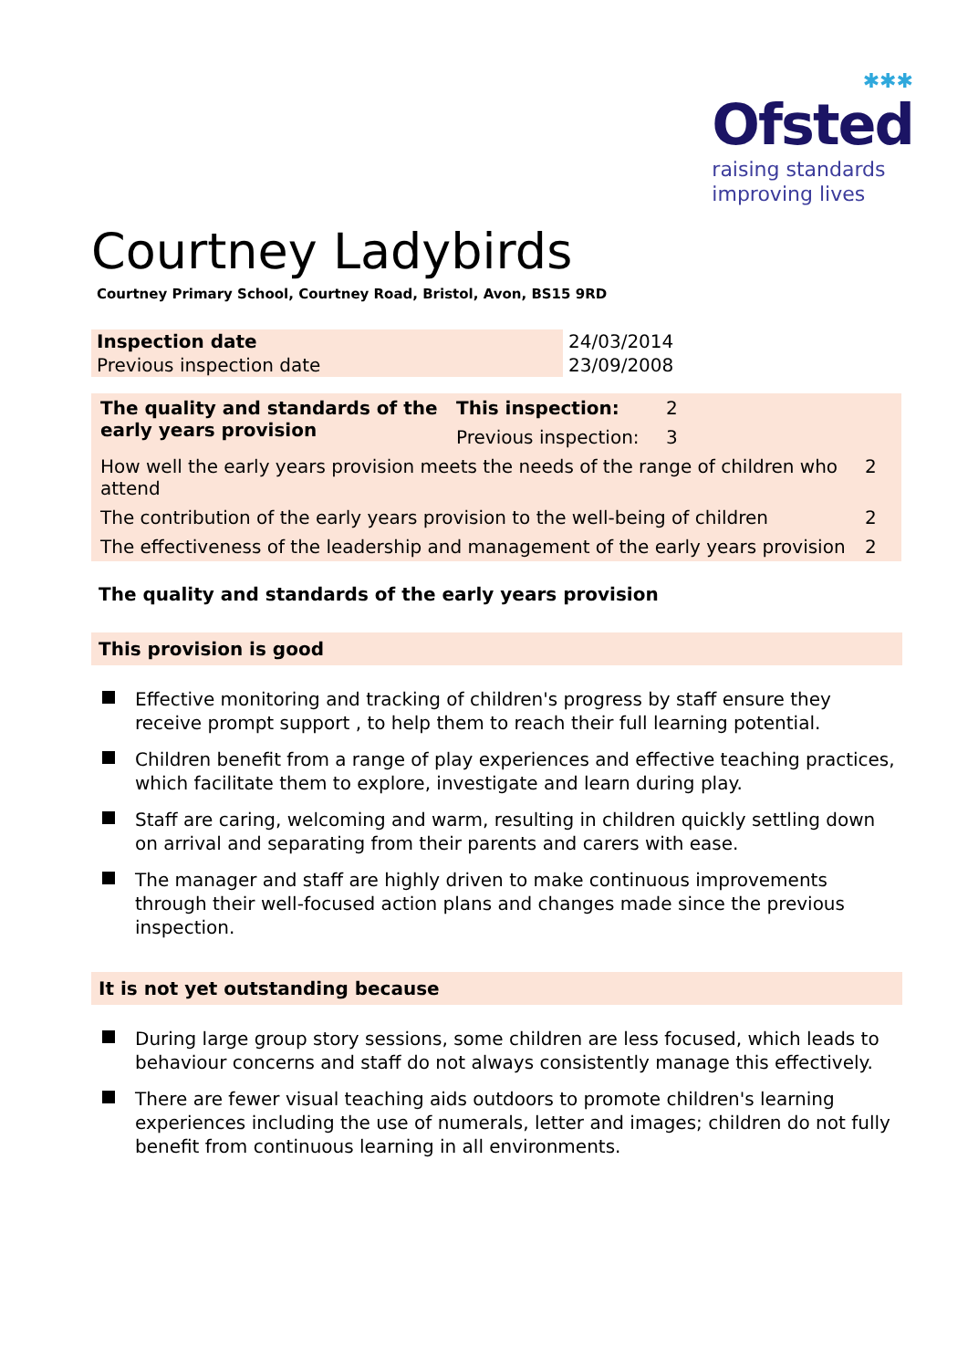✱✱✱
Ofsted
raising standards
improving lives
Courtney Ladybirds
Courtney Primary School, Courtney Road, Bristol, Avon, BS15 9RD
| Inspection date | 24/03/2014 |
| Previous inspection date | 23/09/2008 |
| The quality and standards of the early years provision | This inspection: | 2 | |
| | Previous inspection: | 3 | |
| How well the early years provision meets the needs of the range of children who attend | | | 2 |
| The contribution of the early years provision to the well-being of children | | | 2 |
| The effectiveness of the leadership and management of the early years provision | | | 2 |
The quality and standards of the early years provision
This provision is good
Effective monitoring and tracking of children's progress by staff ensure they receive prompt support , to help them to reach their full learning potential.
Children benefit from a range of play experiences and effective teaching practices, which facilitate them to explore, investigate and learn during play.
Staff are caring, welcoming and warm, resulting in children quickly settling down on arrival and separating from their parents and carers with ease.
The manager and staff are highly driven to make continuous improvements through their well-focused action plans and changes made since the previous inspection.
It is not yet outstanding because
During large group story sessions, some children are less focused, which leads to behaviour concerns and staff do not always consistently manage this effectively.
There are fewer visual teaching aids outdoors to promote children's learning experiences including the use of numerals, letter and images; children do not fully benefit from continuous learning in all environments.